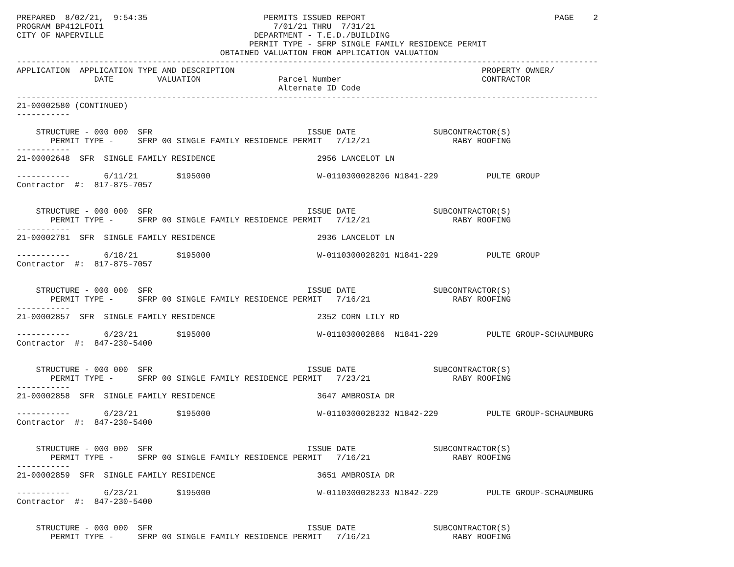PREPARED  8/02/21,  9:54:35                        PERMITS ISSUED REPORT                                       PAGE    2
PROGRAM BP412LFOI1                                   7/01/21 THRU  7/31/21
CITY OF NAPERVILLE                               DEPARTMENT - T.E.D./BUILDING
                                                PERMIT TYPE - SFRP SINGLE FAMILY RESIDENCE PERMIT
                                          OBTAINED VALUATION FROM APPLICATION VALUATION
------------------------------------------------------------------------------------------------------------------------
APPLICATION  APPLICATION TYPE AND DESCRIPTION                                                   PROPERTY OWNER/
                DATE         VALUATION                Parcel Number                             CONTRACTOR
                                                      Alternate ID Code
------------------------------------------------------------------------------------------------------------------------
21-00002580 (CONTINUED)
-----------

    STRUCTURE - 000 000  SFR                                ISSUE DATE                SUBCONTRACTOR(S)
       PERMIT TYPE -     SFRP 00 SINGLE FAMILY RESIDENCE PERMIT   7/12/21                 RABY ROOFING
-----------
21-00002648  SFR  SINGLE FAMILY RESIDENCE                     2956 LANCELOT LN

-----------       6/11/21        $195000                      W-0110300028206 N1841-229          PULTE GROUP
Contractor  #:  817-875-7057


    STRUCTURE - 000 000  SFR                                ISSUE DATE                SUBCONTRACTOR(S)
       PERMIT TYPE -     SFRP 00 SINGLE FAMILY RESIDENCE PERMIT   7/12/21                 RABY ROOFING
-----------
21-00002781  SFR  SINGLE FAMILY RESIDENCE                     2936 LANCELOT LN

-----------       6/18/21        $195000                      W-0110300028201 N1841-229          PULTE GROUP
Contractor  #:  817-875-7057


    STRUCTURE - 000 000  SFR                                ISSUE DATE                SUBCONTRACTOR(S)
       PERMIT TYPE -     SFRP 00 SINGLE FAMILY RESIDENCE PERMIT   7/16/21                 RABY ROOFING
-----------
21-00002857  SFR  SINGLE FAMILY RESIDENCE                     2352 CORN LILY RD

-----------       6/23/21        $195000                      W-011030002886  N1841-229          PULTE GROUP-SCHAUMBURG
Contractor  #:  847-230-5400


    STRUCTURE - 000 000  SFR                                ISSUE DATE                SUBCONTRACTOR(S)
       PERMIT TYPE -     SFRP 00 SINGLE FAMILY RESIDENCE PERMIT   7/23/21                 RABY ROOFING
-----------
21-00002858  SFR  SINGLE FAMILY RESIDENCE                     3647 AMBROSIA DR

-----------       6/23/21        $195000                      W-0110300028232 N1842-229          PULTE GROUP-SCHAUMBURG
Contractor  #:  847-230-5400


    STRUCTURE - 000 000  SFR                                ISSUE DATE                SUBCONTRACTOR(S)
       PERMIT TYPE -     SFRP 00 SINGLE FAMILY RESIDENCE PERMIT   7/16/21                 RABY ROOFING
-----------
21-00002859  SFR  SINGLE FAMILY RESIDENCE                     3651 AMBROSIA DR

-----------       6/23/21        $195000                      W-0110300028233 N1842-229          PULTE GROUP-SCHAUMBURG
Contractor  #:  847-230-5400


    STRUCTURE - 000 000  SFR                                ISSUE DATE                SUBCONTRACTOR(S)
       PERMIT TYPE -     SFRP 00 SINGLE FAMILY RESIDENCE PERMIT   7/16/21                 RABY ROOFING